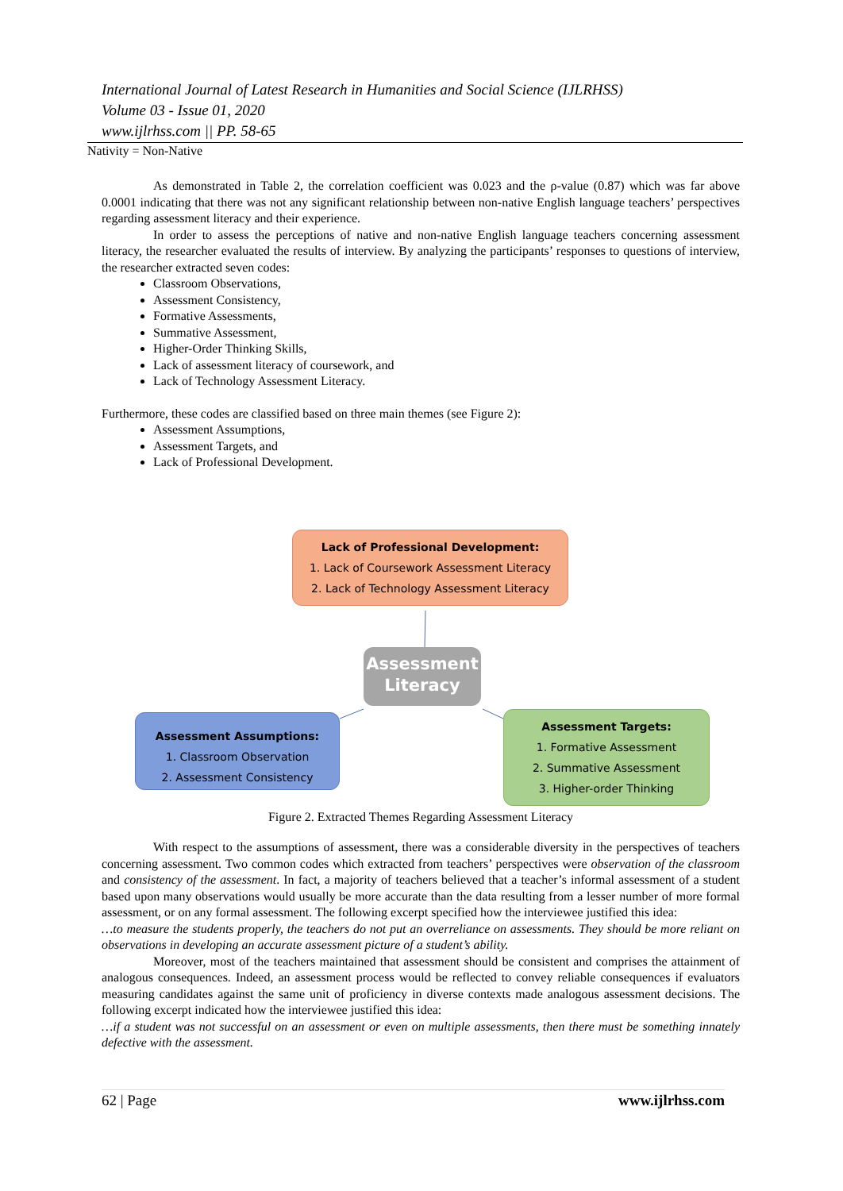International Journal of Latest Research in Humanities and Social Science (IJLRHSS)
Volume 03 - Issue 01, 2020
www.ijlrhss.com || PP. 58-65
Nativity = Non-Native
As demonstrated in Table 2, the correlation coefficient was 0.023 and the ρ-value (0.87) which was far above 0.0001 indicating that there was not any significant relationship between non-native English language teachers’ perspectives regarding assessment literacy and their experience.
In order to assess the perceptions of native and non-native English language teachers concerning assessment literacy, the researcher evaluated the results of interview. By analyzing the participants’ responses to questions of interview, the researcher extracted seven codes:
Classroom Observations,
Assessment Consistency,
Formative Assessments,
Summative Assessment,
Higher-Order Thinking Skills,
Lack of assessment literacy of coursework, and
Lack of Technology Assessment Literacy.
Furthermore, these codes are classified based on three main themes (see Figure 2):
Assessment Assumptions,
Assessment Targets, and
Lack of Professional Development.
Lack of Professional Development:
1. Lack of Coursework Assessment Literacy
2. Lack of Technology Assessment Literacy
Assessment Literacy
Assessment Assumptions:
1. Classroom Observation
2. Assessment Consistency
Assessment Targets:
1. Formative Assessment
2. Summative Assessment
3. Higher-order Thinking
Figure 2. Extracted Themes Regarding Assessment Literacy
With respect to the assumptions of assessment, there was a considerable diversity in the perspectives of teachers concerning assessment. Two common codes which extracted from teachers’ perspectives were observation of the classroom and consistency of the assessment. In fact, a majority of teachers believed that a teacher’s informal assessment of a student based upon many observations would usually be more accurate than the data resulting from a lesser number of more formal assessment, or on any formal assessment. The following excerpt specified how the interviewee justified this idea:
…to measure the students properly, the teachers do not put an overreliance on assessments. They should be more reliant on observations in developing an accurate assessment picture of a student’s ability.
Moreover, most of the teachers maintained that assessment should be consistent and comprises the attainment of analogous consequences. Indeed, an assessment process would be reflected to convey reliable consequences if evaluators measuring candidates against the same unit of proficiency in diverse contexts made analogous assessment decisions. The following excerpt indicated how the interviewee justified this idea:
…if a student was not successful on an assessment or even on multiple assessments, then there must be something innately defective with the assessment.
62 | Page www.ijlrhss.com